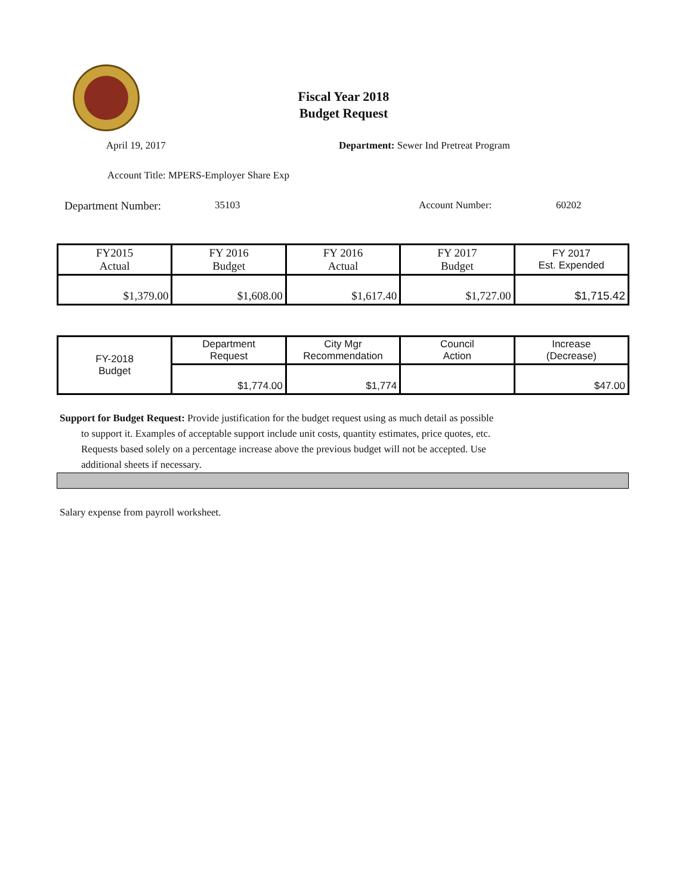Fiscal Year 2018
Budget Request
April 19, 2017 Department: Sewer Ind Pretreat Program
Account Title: MPERS-Employer Share Exp
Department Number: 35103 Account Number: 60202
| FY2015 Actual | FY 2016 Budget | FY 2016 Actual | FY 2017 Budget | FY 2017 Est. Expended |
| $1,379.00 | $1,608.00 | $1,617.40 | $1,727.00 | $1,715.42 |
| FY-2018 Budget | Department Request | City Mgr Recommendation | Council Action | Increase (Decrease) |
| | $1,774.00 | $1,774 | | $47.00 |
Support for Budget Request: Provide justification for the budget request using as much detail as possible
to support it. Examples of acceptable support include unit costs, quantity estimates, price quotes, etc.
Requests based solely on a percentage increase above the previous budget will not be accepted. Use
additional sheets if necessary.
Salary expense from payroll worksheet.